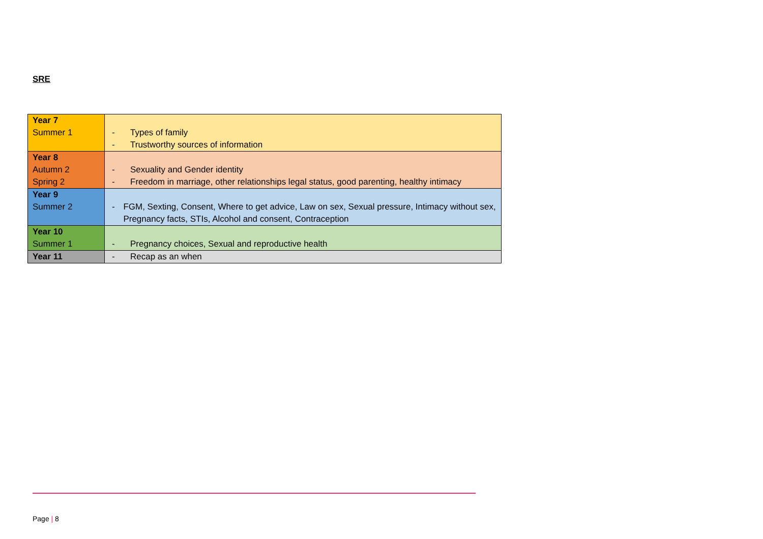SRE
| Year 7 Summer 1 | - Types of family - Trustworthy sources of information |
| Year 8 Autumn 2 Spring 2 | - Sexuality and Gender identity - Freedom in marriage, other relationships legal status, good parenting, healthy intimacy |
| Year 9 Summer 2 | - FGM, Sexting, Consent, Where to get advice, Law on sex, Sexual pressure, Intimacy without sex, Pregnancy facts, STIs, Alcohol and consent, Contraception |
| Year 10 Summer 1 | - Pregnancy choices, Sexual and reproductive health |
| Year 11 | - Recap as an when |
Page | 8